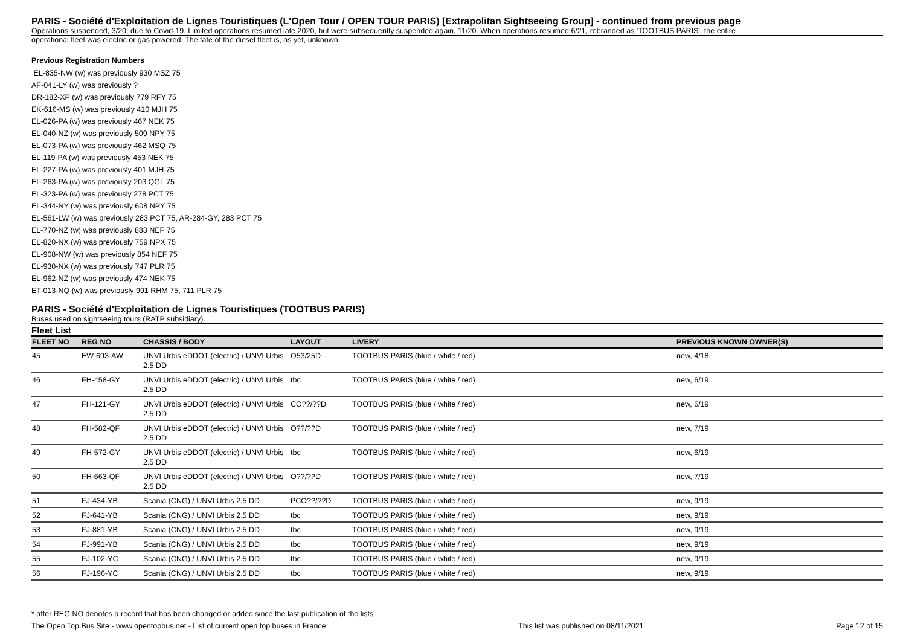PARIS - Société d'Exploitation de Lignes Touristiques (L'Open Tour / OPEN TOUR PARIS) [Extrapolitan Sightseeing Group] - continued from previous page
Operations suspended, 3/20, due to Covid-19. Limited operations resumed late 2020, but were subsequently suspended again, 11/20. When operations resumed 6/21, rebranded as 'TOOTBUS PARIS', the entire
operational fleet was electric or gas powered. The fate of the diesel fleet is, as yet, unknown.
Previous Registration Numbers
EL-835-NW (w) was previously 930 MSZ 75
AF-041-LY (w) was previously ?
DR-182-XP (w) was previously 779 RFY 75
EK-616-MS (w) was previously 410 MJH 75
EL-026-PA (w) was previously 467 NEK 75
EL-040-NZ (w) was previously 509 NPY 75
EL-073-PA (w) was previously 462 MSQ 75
EL-119-PA (w) was previously 453 NEK 75
EL-227-PA (w) was previously 401 MJH 75
EL-263-PA (w) was previously 203 QGL 75
EL-323-PA (w) was previously 278 PCT 75
EL-344-NY (w) was previously 608 NPY 75
EL-561-LW (w) was previously 283 PCT 75, AR-284-GY, 283 PCT 75
EL-770-NZ (w) was previously 883 NEF 75
EL-820-NX (w) was previously 759 NPX 75
EL-908-NW (w) was previously 854 NEF 75
EL-930-NX (w) was previously 747 PLR 75
EL-962-NZ (w) was previously 474 NEK 75
ET-013-NQ (w) was previously 991 RHM 75, 711 PLR 75
PARIS - Société d'Exploitation de Lignes Touristiques (TOOTBUS PARIS)
Buses used on sightseeing tours (RATP subsidiary).
Fleet List
| FLEET NO | REG NO | CHASSIS / BODY | LAYOUT | LIVERY | PREVIOUS KNOWN OWNER(S) |
| --- | --- | --- | --- | --- | --- |
| 45 | EW-693-AW | UNVI Urbis eDDOT (electric) / UNVI Urbis 2.5 DD | O53/25D | TOOTBUS PARIS (blue / white / red) | new, 4/18 |
| 46 | FH-458-GY | UNVI Urbis eDDOT (electric) / UNVI Urbis 2.5 DD | tbc | TOOTBUS PARIS (blue / white / red) | new, 6/19 |
| 47 | FH-121-GY | UNVI Urbis eDDOT (electric) / UNVI Urbis 2.5 DD | CO??/??D | TOOTBUS PARIS (blue / white / red) | new, 6/19 |
| 48 | FH-582-QF | UNVI Urbis eDDOT (electric) / UNVI Urbis 2.5 DD | O??/??D | TOOTBUS PARIS (blue / white / red) | new, 7/19 |
| 49 | FH-572-GY | UNVI Urbis eDDOT (electric) / UNVI Urbis 2.5 DD | tbc | TOOTBUS PARIS (blue / white / red) | new, 6/19 |
| 50 | FH-663-QF | UNVI Urbis eDDOT (electric) / UNVI Urbis 2.5 DD | O??/??D | TOOTBUS PARIS (blue / white / red) | new, 7/19 |
| 51 | FJ-434-YB | Scania (CNG) / UNVI Urbis 2.5 DD | PCO??/??D | TOOTBUS PARIS (blue / white / red) | new, 9/19 |
| 52 | FJ-641-YB | Scania (CNG) / UNVI Urbis 2.5 DD | tbc | TOOTBUS PARIS (blue / white / red) | new, 9/19 |
| 53 | FJ-881-YB | Scania (CNG) / UNVI Urbis 2.5 DD | tbc | TOOTBUS PARIS (blue / white / red) | new, 9/19 |
| 54 | FJ-991-YB | Scania (CNG) / UNVI Urbis 2.5 DD | tbc | TOOTBUS PARIS (blue / white / red) | new, 9/19 |
| 55 | FJ-102-YC | Scania (CNG) / UNVI Urbis 2.5 DD | tbc | TOOTBUS PARIS (blue / white / red) | new, 9/19 |
| 56 | FJ-196-YC | Scania (CNG) / UNVI Urbis 2.5 DD | tbc | TOOTBUS PARIS (blue / white / red) | new, 9/19 |
* after REG NO denotes a record that has been changed or added since the last publication of the lists
The Open Top Bus Site - www.opentopbus.net - List of current open top buses in France This list was published on 08/11/2021 Page 12 of 15